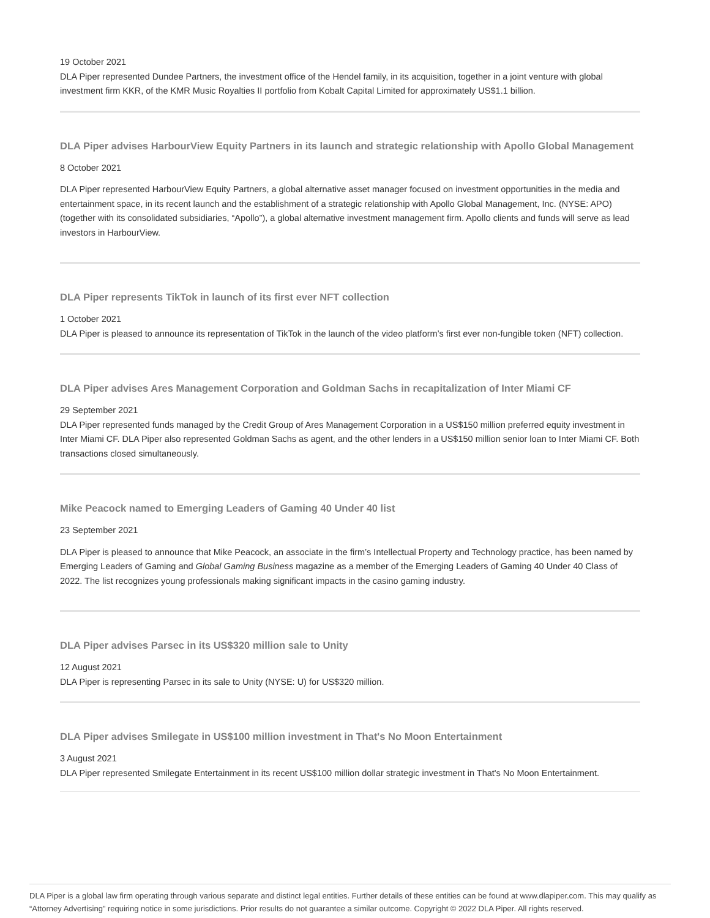19 October 2021
DLA Piper represented Dundee Partners, the investment office of the Hendel family, in its acquisition, together in a joint venture with global investment firm KKR, of the KMR Music Royalties II portfolio from Kobalt Capital Limited for approximately US$1.1 billion.
DLA Piper advises HarbourView Equity Partners in its launch and strategic relationship with Apollo Global Management
8 October 2021
DLA Piper represented HarbourView Equity Partners, a global alternative asset manager focused on investment opportunities in the media and entertainment space, in its recent launch and the establishment of a strategic relationship with Apollo Global Management, Inc. (NYSE: APO) (together with its consolidated subsidiaries, “Apollo”), a global alternative investment management firm. Apollo clients and funds will serve as lead investors in HarbourView.
DLA Piper represents TikTok in launch of its first ever NFT collection
1 October 2021
DLA Piper is pleased to announce its representation of TikTok in the launch of the video platform’s first ever non-fungible token (NFT) collection.
DLA Piper advises Ares Management Corporation and Goldman Sachs in recapitalization of Inter Miami CF
29 September 2021
DLA Piper represented funds managed by the Credit Group of Ares Management Corporation in a US$150 million preferred equity investment in Inter Miami CF. DLA Piper also represented Goldman Sachs as agent, and the other lenders in a US$150 million senior loan to Inter Miami CF. Both transactions closed simultaneously.
Mike Peacock named to Emerging Leaders of Gaming 40 Under 40 list
23 September 2021
DLA Piper is pleased to announce that Mike Peacock, an associate in the firm’s Intellectual Property and Technology practice, has been named by Emerging Leaders of Gaming and Global Gaming Business magazine as a member of the Emerging Leaders of Gaming 40 Under 40 Class of 2022. The list recognizes young professionals making significant impacts in the casino gaming industry.
DLA Piper advises Parsec in its US$320 million sale to Unity
12 August 2021
DLA Piper is representing Parsec in its sale to Unity (NYSE: U) for US$320 million.
DLA Piper advises Smilegate in US$100 million investment in That's No Moon Entertainment
3 August 2021
DLA Piper represented Smilegate Entertainment in its recent US$100 million dollar strategic investment in That's No Moon Entertainment.
DLA Piper is a global law firm operating through various separate and distinct legal entities. Further details of these entities can be found at www.dlapiper.com. This may qualify as “Attorney Advertising” requiring notice in some jurisdictions. Prior results do not guarantee a similar outcome. Copyright © 2022 DLA Piper. All rights reserved.